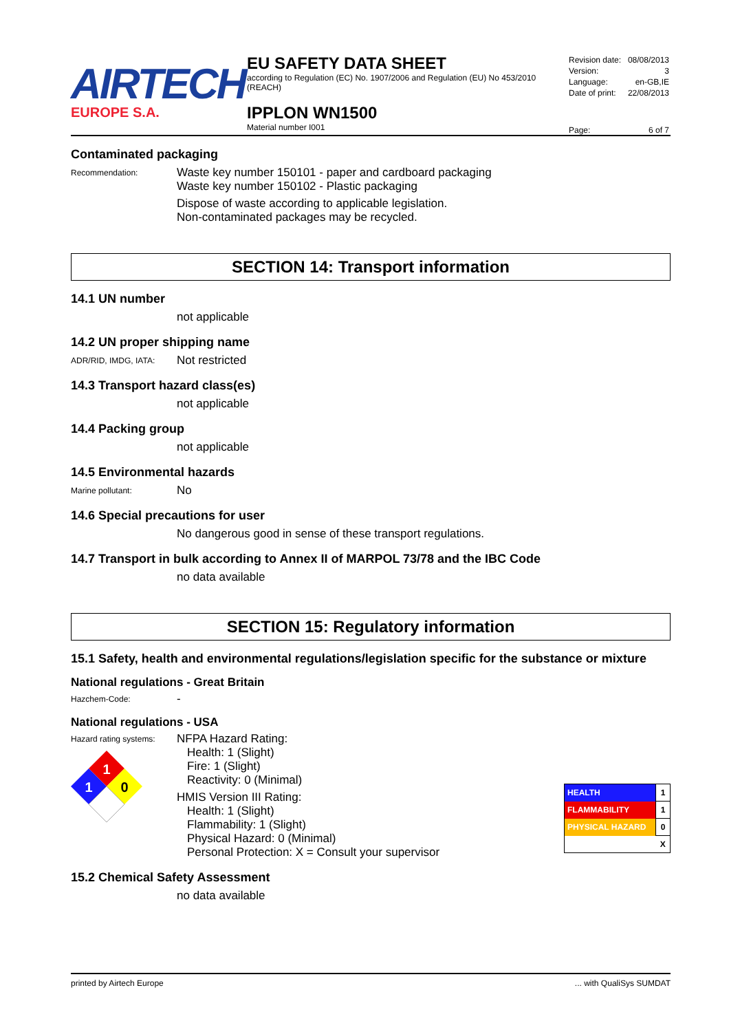AIRTECH
EUROPE S.A.
EU SAFETY DATA SHEET
according to Regulation (EC) No. 1907/2006 and Regulation (EU) No 453/2010 (REACH)
IPPLON WN1500
Material number I001
| Revision date: | 08/08/2013 |
| Version: | 3 |
| Language: | en-GB,IE |
| Date of print: | 22/08/2013 |
| Page: | 6 of 7 |
Contaminated packaging
Recommendation:
Waste key number 150101 - paper and cardboard packaging
Waste key number 150102 - Plastic packaging
Dispose of waste according to applicable legislation.
Non-contaminated packages may be recycled.
SECTION 14: Transport information
14.1 UN number
not applicable
14.2 UN proper shipping name
ADR/RID, IMDG, IATA:
Not restricted
14.3 Transport hazard class(es)
not applicable
14.4 Packing group
not applicable
14.5 Environmental hazards
Marine pollutant:
No
14.6 Special precautions for user
No dangerous good in sense of these transport regulations.
14.7 Transport in bulk according to Annex II of MARPOL 73/78 and the IBC Code
no data available
SECTION 15: Regulatory information
15.1 Safety, health and environmental regulations/legislation specific for the substance or mixture
National regulations - Great Britain
Hazchem-Code:
-
National regulations - USA
Hazard rating systems:
1
1
0
NFPA Hazard Rating:
Health: 1 (Slight)
Fire: 1 (Slight)
Reactivity: 0 (Minimal)
HMIS Version III Rating:
Health: 1 (Slight)
Flammability: 1 (Slight)
Physical Hazard: 0 (Minimal)
Personal Protection: X = Consult your supervisor
| HEALTH | 1 |
| FLAMMABILITY | 1 |
| PHYSICAL HAZARD | 0 |
| | X |
15.2 Chemical Safety Assessment
no data available
printed by Airtech Europe... with QualiSys SUMDAT